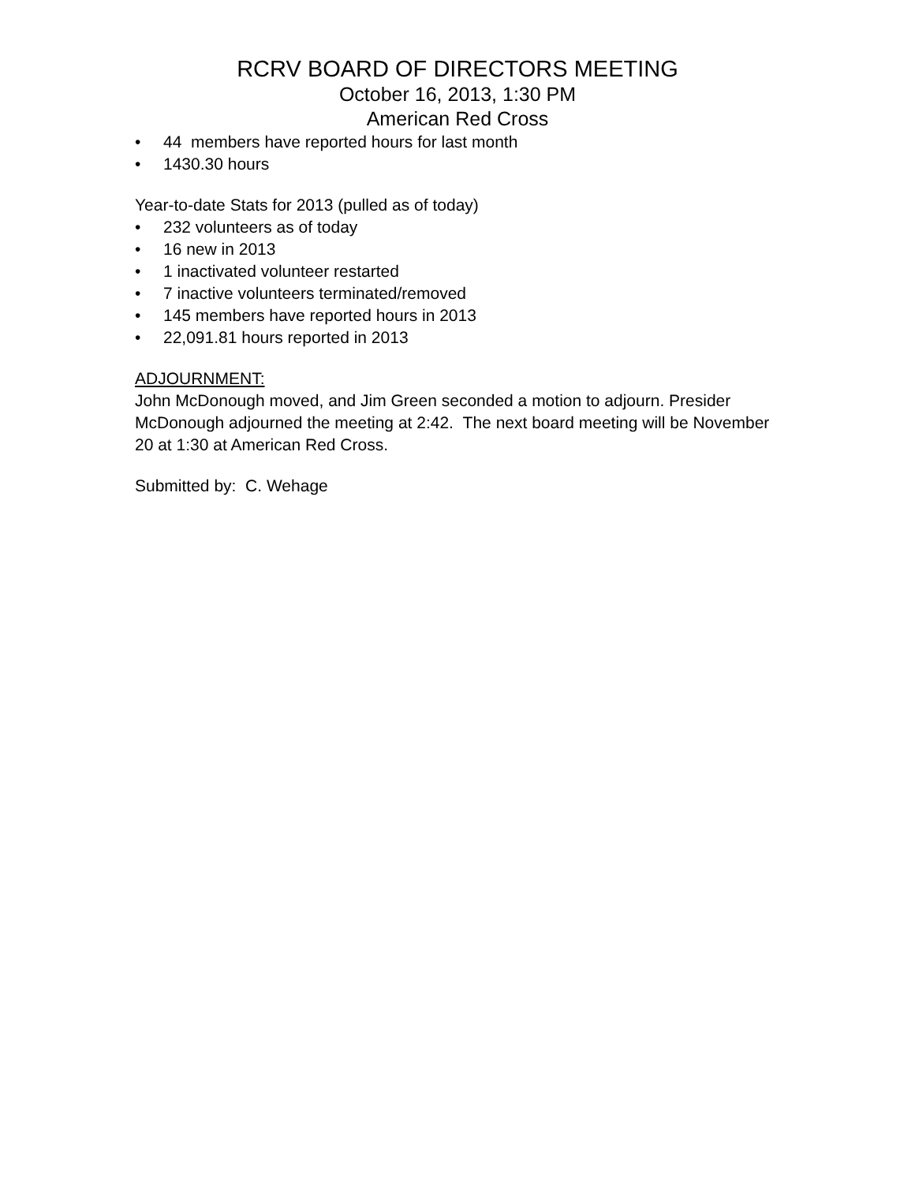RCRV BOARD OF DIRECTORS MEETING
October 16, 2013, 1:30 PM
American Red Cross
• 44 members have reported hours for last month
• 1430.30 hours
Year-to-date Stats for 2013 (pulled as of today)
• 232 volunteers as of today
• 16 new in 2013
• 1 inactivated volunteer restarted
• 7 inactive volunteers terminated/removed
• 145 members have reported hours in 2013
• 22,091.81 hours reported in 2013
ADJOURNMENT:
John McDonough moved, and Jim Green seconded a motion to adjourn. Presider McDonough adjourned the meeting at 2:42. The next board meeting will be November 20 at 1:30 at American Red Cross.
Submitted by: C. Wehage